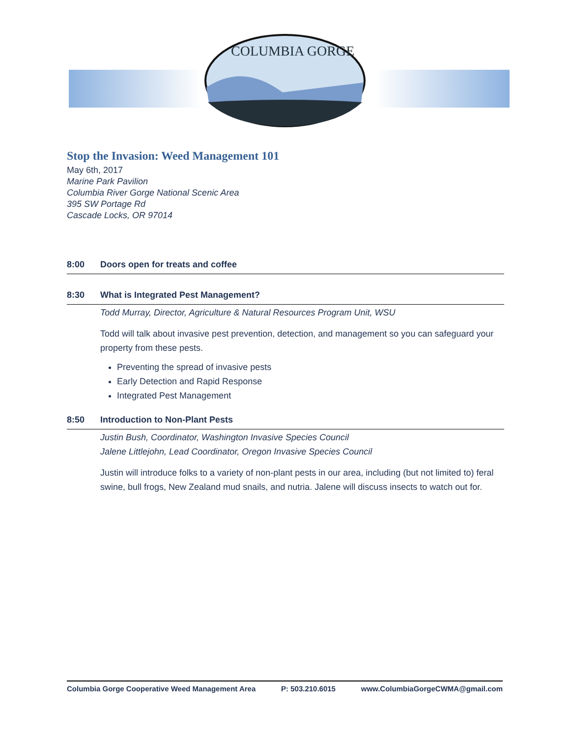COLUMBIA GORGE
Stop the Invasion: Weed Management 101
May 6th, 2017
Marine Park Pavilion
Columbia River Gorge National Scenic Area
395 SW Portage Rd
Cascade Locks, OR 97014
8:00 Doors open for treats and coffee
8:30 What is Integrated Pest Management?
Todd Murray, Director, Agriculture & Natural Resources Program Unit, WSU
Todd will talk about invasive pest prevention, detection, and management so you can safeguard your property from these pests.
Preventing the spread of invasive pests
Early Detection and Rapid Response
Integrated Pest Management
8:50 Introduction to Non-Plant Pests
Justin Bush, Coordinator, Washington Invasive Species Council
Jalene Littlejohn, Lead Coordinator, Oregon Invasive Species Council
Justin will introduce folks to a variety of non-plant pests in our area, including (but not limited to) feral swine, bull frogs, New Zealand mud snails, and nutria. Jalene will discuss insects to watch out for.
Columbia Gorge Cooperative Weed Management Area P: 503.210.6015 www.ColumbiaGorgeCWMA@gmail.com